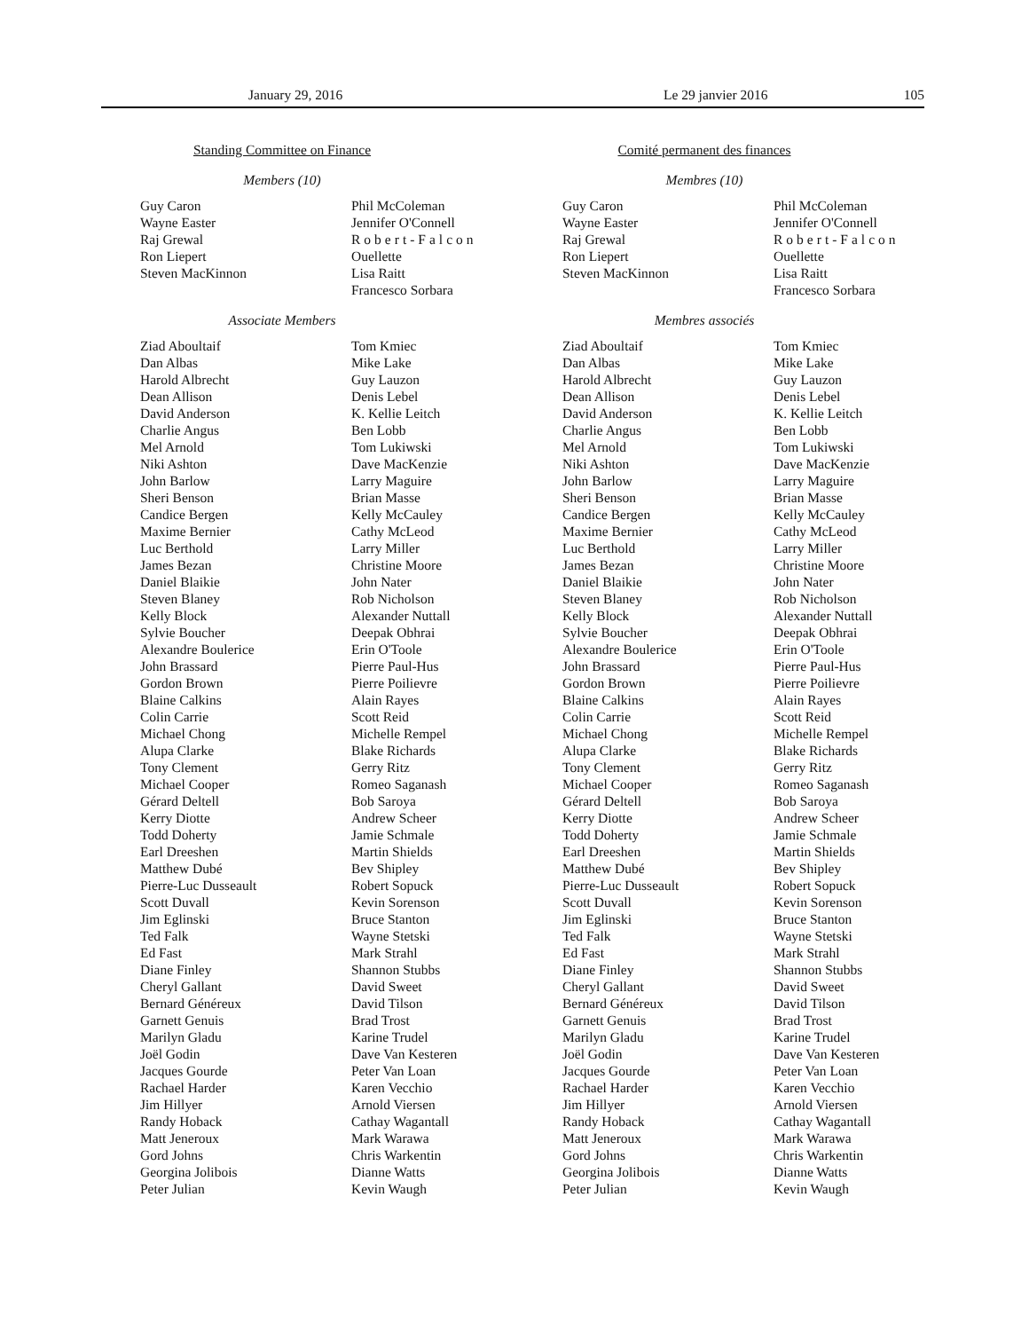January 29, 2016 Le 29 janvier 2016 105
Standing Committee on Finance
Members (10)
Guy Caron
Wayne Easter
Raj Grewal
Ron Liepert
Steven MacKinnon
Phil McColeman
Jennifer O'Connell
Robert-Falcon
Ouellette
Lisa Raitt
Francesco Sorbara
Associate Members
Ziad Aboultaif
Dan Albas
Harold Albrecht
Dean Allison
David Anderson
Charlie Angus
Mel Arnold
Niki Ashton
John Barlow
Sheri Benson
Candice Bergen
Maxime Bernier
Luc Berthold
James Bezan
Daniel Blaikie
Steven Blaney
Kelly Block
Sylvie Boucher
Alexandre Boulerice
John Brassard
Gordon Brown
Blaine Calkins
Colin Carrie
Michael Chong
Alupa Clarke
Tony Clement
Michael Cooper
Gérard Deltell
Kerry Diotte
Todd Doherty
Earl Dreeshen
Matthew Dubé
Pierre-Luc Dusseault
Scott Duvall
Jim Eglinski
Ted Falk
Ed Fast
Diane Finley
Cheryl Gallant
Bernard Généreux
Garnett Genuis
Marilyn Gladu
Joël Godin
Jacques Gourde
Rachael Harder
Jim Hillyer
Randy Hoback
Matt Jeneroux
Gord Johns
Georgina Jolibois
Peter Julian
Tom Kmiec
Mike Lake
Guy Lauzon
Denis Lebel
K. Kellie Leitch
Ben Lobb
Tom Lukiwski
Dave MacKenzie
Larry Maguire
Brian Masse
Kelly McCauley
Cathy McLeod
Larry Miller
Christine Moore
John Nater
Rob Nicholson
Alexander Nuttall
Deepak Obhrai
Erin O'Toole
Pierre Paul-Hus
Pierre Poilievre
Alain Rayes
Scott Reid
Michelle Rempel
Blake Richards
Gerry Ritz
Romeo Saganash
Bob Saroya
Andrew Scheer
Jamie Schmale
Martin Shields
Bev Shipley
Robert Sopuck
Kevin Sorenson
Bruce Stanton
Wayne Stetski
Mark Strahl
Shannon Stubbs
David Sweet
David Tilson
Brad Trost
Karine Trudel
Dave Van Kesteren
Peter Van Loan
Karen Vecchio
Arnold Viersen
Cathay Wagantall
Mark Warawa
Chris Warkentin
Dianne Watts
Kevin Waugh
Comité permanent des finances
Membres (10)
Guy Caron
Wayne Easter
Raj Grewal
Ron Liepert
Steven MacKinnon
Phil McColeman
Jennifer O'Connell
Robert-Falcon
Ouellette
Lisa Raitt
Francesco Sorbara
Membres associés
Ziad Aboultaif
Dan Albas
Harold Albrecht
Dean Allison
David Anderson
Charlie Angus
Mel Arnold
Niki Ashton
John Barlow
Sheri Benson
Candice Bergen
Maxime Bernier
Luc Berthold
James Bezan
Daniel Blaikie
Steven Blaney
Kelly Block
Sylvie Boucher
Alexandre Boulerice
John Brassard
Gordon Brown
Blaine Calkins
Colin Carrie
Michael Chong
Alupa Clarke
Tony Clement
Michael Cooper
Gérard Deltell
Kerry Diotte
Todd Doherty
Earl Dreeshen
Matthew Dubé
Pierre-Luc Dusseault
Scott Duvall
Jim Eglinski
Ted Falk
Ed Fast
Diane Finley
Cheryl Gallant
Bernard Généreux
Garnett Genuis
Marilyn Gladu
Joël Godin
Jacques Gourde
Rachael Harder
Jim Hillyer
Randy Hoback
Matt Jeneroux
Gord Johns
Georgina Jolibois
Peter Julian
Tom Kmiec
Mike Lake
Guy Lauzon
Denis Lebel
K. Kellie Leitch
Ben Lobb
Tom Lukiwski
Dave MacKenzie
Larry Maguire
Brian Masse
Kelly McCauley
Cathy McLeod
Larry Miller
Christine Moore
John Nater
Rob Nicholson
Alexander Nuttall
Deepak Obhrai
Erin O'Toole
Pierre Paul-Hus
Pierre Poilievre
Alain Rayes
Scott Reid
Michelle Rempel
Blake Richards
Gerry Ritz
Romeo Saganash
Bob Saroya
Andrew Scheer
Jamie Schmale
Martin Shields
Bev Shipley
Robert Sopuck
Kevin Sorenson
Bruce Stanton
Wayne Stetski
Mark Strahl
Shannon Stubbs
David Sweet
David Tilson
Brad Trost
Karine Trudel
Dave Van Kesteren
Peter Van Loan
Karen Vecchio
Arnold Viersen
Cathay Wagantall
Mark Warawa
Chris Warkentin
Dianne Watts
Kevin Waugh